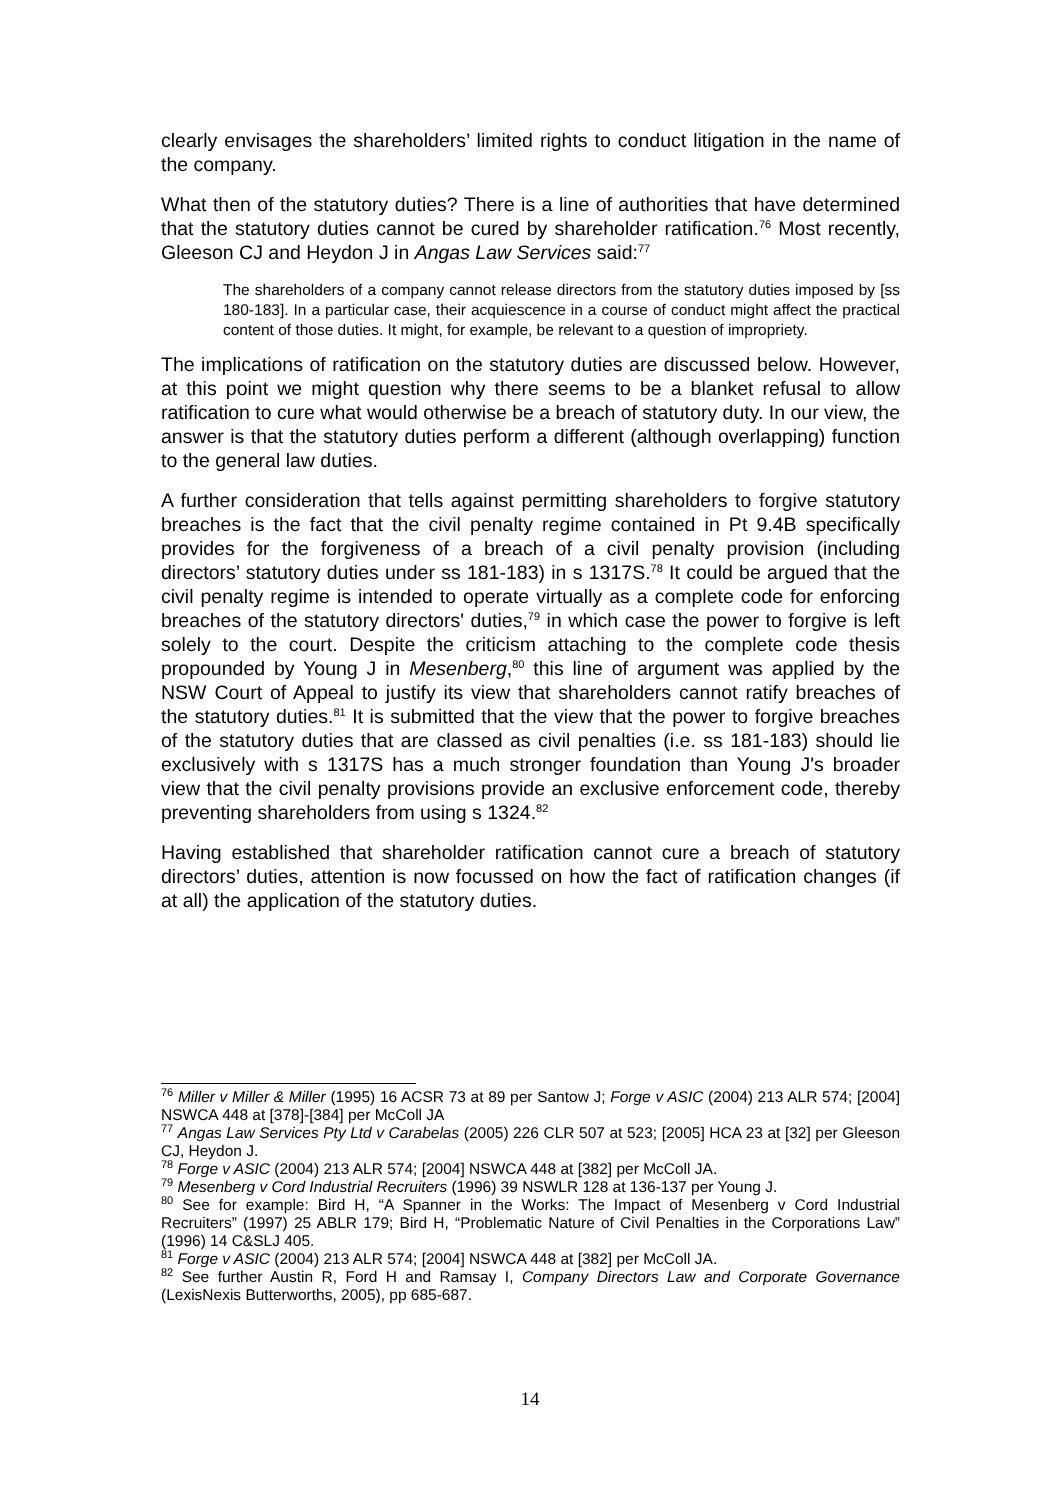clearly envisages the shareholders’ limited rights to conduct litigation in the name of the company.
What then of the statutory duties? There is a line of authorities that have determined that the statutory duties cannot be cured by shareholder ratification.<sup>76</sup> Most recently, Gleeson CJ and Heydon J in Angas Law Services said:<sup>77</sup>
The shareholders of a company cannot release directors from the statutory duties imposed by [ss 180-183]. In a particular case, their acquiescence in a course of conduct might affect the practical content of those duties. It might, for example, be relevant to a question of impropriety.
The implications of ratification on the statutory duties are discussed below. However, at this point we might question why there seems to be a blanket refusal to allow ratification to cure what would otherwise be a breach of statutory duty. In our view, the answer is that the statutory duties perform a different (although overlapping) function to the general law duties.
A further consideration that tells against permitting shareholders to forgive statutory breaches is the fact that the civil penalty regime contained in Pt 9.4B specifically provides for the forgiveness of a breach of a civil penalty provision (including directors’ statutory duties under ss 181-183) in s 1317S.<sup>78</sup> It could be argued that the civil penalty regime is intended to operate virtually as a complete code for enforcing breaches of the statutory directors' duties,<sup>79</sup> in which case the power to forgive is left solely to the court. Despite the criticism attaching to the complete code thesis propounded by Young J in Mesenberg,<sup>80</sup> this line of argument was applied by the NSW Court of Appeal to justify its view that shareholders cannot ratify breaches of the statutory duties.<sup>81</sup> It is submitted that the view that the power to forgive breaches of the statutory duties that are classed as civil penalties (i.e. ss 181-183) should lie exclusively with s 1317S has a much stronger foundation than Young J's broader view that the civil penalty provisions provide an exclusive enforcement code, thereby preventing shareholders from using s 1324.<sup>82</sup>
Having established that shareholder ratification cannot cure a breach of statutory directors’ duties, attention is now focussed on how the fact of ratification changes (if at all) the application of the statutory duties.
<sup>76</sup> Miller v Miller & Miller (1995) 16 ACSR 73 at 89 per Santow J; Forge v ASIC (2004) 213 ALR 574; [2004] NSWCA 448 at [378]-[384] per McColl JA
<sup>77</sup> Angas Law Services Pty Ltd v Carabelas (2005) 226 CLR 507 at 523; [2005] HCA 23 at [32] per Gleeson CJ, Heydon J.
<sup>78</sup> Forge v ASIC (2004) 213 ALR 574; [2004] NSWCA 448 at [382] per McColl JA.
<sup>79</sup> Mesenberg v Cord Industrial Recruiters (1996) 39 NSWLR 128 at 136-137 per Young J.
<sup>80</sup> See for example: Bird H, “A Spanner in the Works: The Impact of Mesenberg v Cord Industrial Recruiters” (1997) 25 ABLR 179; Bird H, “Problematic Nature of Civil Penalties in the Corporations Law” (1996) 14 C&SLJ 405.
<sup>81</sup> Forge v ASIC (2004) 213 ALR 574; [2004] NSWCA 448 at [382] per McColl JA.
<sup>82</sup> See further Austin R, Ford H and Ramsay I, Company Directors Law and Corporate Governance (LexisNexis Butterworths, 2005), pp 685-687.
14